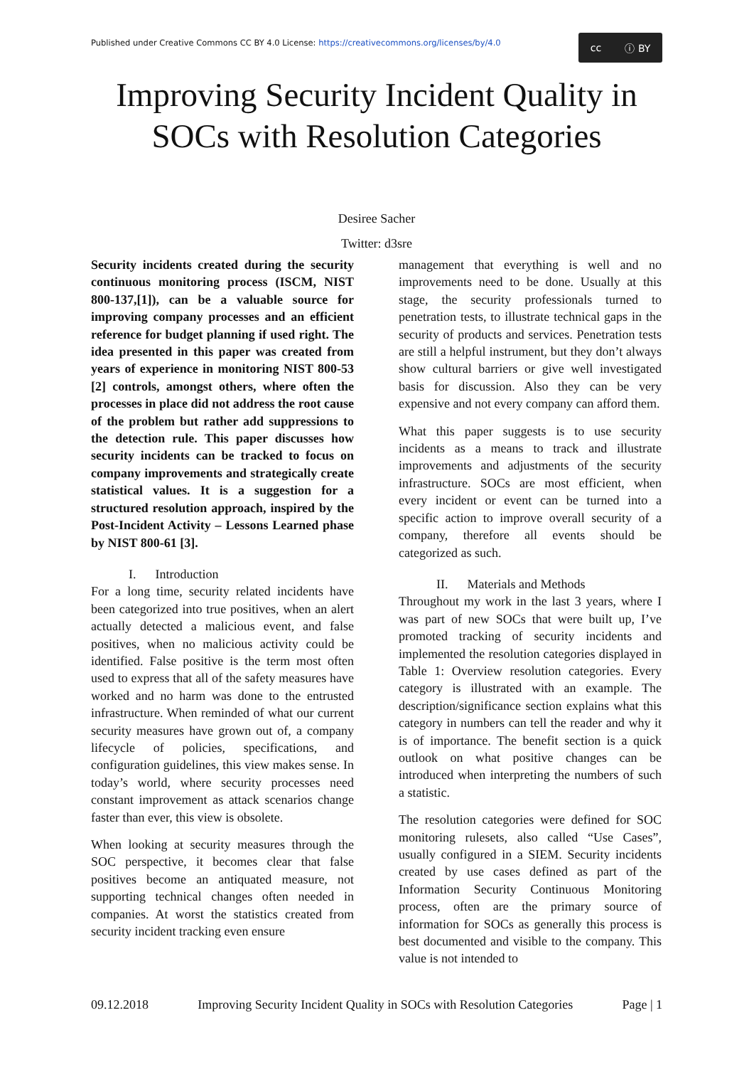Published under Creative Commons CC BY 4.0 License: https://creativecommons.org/licenses/by/4.0
cc ⓘ BY
Improving Security Incident Quality in SOCs with Resolution Categories
Desiree Sacher
Twitter: d3sre
Security incidents created during the security continuous monitoring process (ISCM, NIST 800-137,[1]), can be a valuable source for improving company processes and an efficient reference for budget planning if used right. The idea presented in this paper was created from years of experience in monitoring NIST 800-53 [2] controls, amongst others, where often the processes in place did not address the root cause of the problem but rather add suppressions to the detection rule. This paper discusses how security incidents can be tracked to focus on company improvements and strategically create statistical values. It is a suggestion for a structured resolution approach, inspired by the Post-Incident Activity – Lessons Learned phase by NIST 800-61 [3].
I. Introduction
For a long time, security related incidents have been categorized into true positives, when an alert actually detected a malicious event, and false positives, when no malicious activity could be identified. False positive is the term most often used to express that all of the safety measures have worked and no harm was done to the entrusted infrastructure. When reminded of what our current security measures have grown out of, a company lifecycle of policies, specifications, and configuration guidelines, this view makes sense. In today’s world, where security processes need constant improvement as attack scenarios change faster than ever, this view is obsolete.
When looking at security measures through the SOC perspective, it becomes clear that false positives become an antiquated measure, not supporting technical changes often needed in companies. At worst the statistics created from security incident tracking even ensure
management that everything is well and no improvements need to be done. Usually at this stage, the security professionals turned to penetration tests, to illustrate technical gaps in the security of products and services. Penetration tests are still a helpful instrument, but they don’t always show cultural barriers or give well investigated basis for discussion. Also they can be very expensive and not every company can afford them.
What this paper suggests is to use security incidents as a means to track and illustrate improvements and adjustments of the security infrastructure. SOCs are most efficient, when every incident or event can be turned into a specific action to improve overall security of a company, therefore all events should be categorized as such.
II. Materials and Methods
Throughout my work in the last 3 years, where I was part of new SOCs that were built up, I’ve promoted tracking of security incidents and implemented the resolution categories displayed in Table 1: Overview resolution categories. Every category is illustrated with an example. The description/significance section explains what this category in numbers can tell the reader and why it is of importance. The benefit section is a quick outlook on what positive changes can be introduced when interpreting the numbers of such a statistic.
The resolution categories were defined for SOC monitoring rulesets, also called “Use Cases”, usually configured in a SIEM. Security incidents created by use cases defined as part of the Information Security Continuous Monitoring process, often are the primary source of information for SOCs as generally this process is best documented and visible to the company. This value is not intended to
09.12.2018 Improving Security Incident Quality in SOCs with Resolution Categories Page | 1